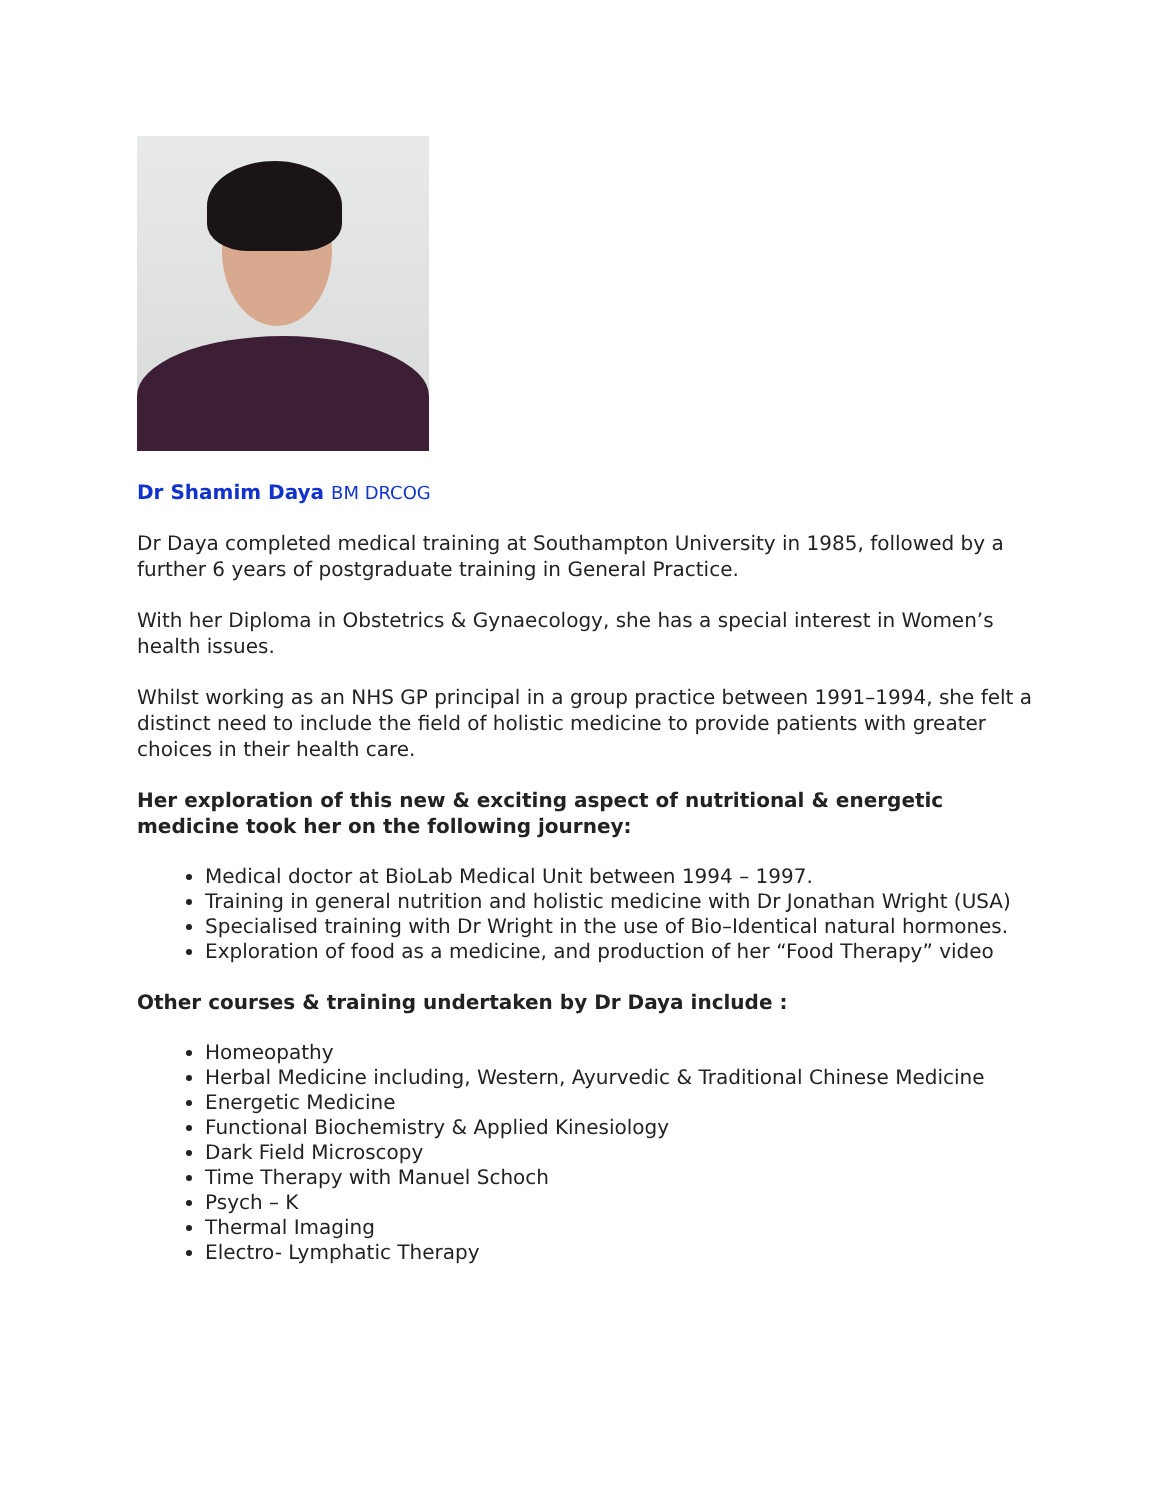Dr Shamim Daya BM DRCOG
Dr Daya completed medical training at Southampton University in 1985, followed by a further 6 years of postgraduate training in General Practice.
With her Diploma in Obstetrics & Gynaecology, she has a special interest in Women’s health issues.
Whilst working as an NHS GP principal in a group practice between 1991–1994, she felt a distinct need to include the field of holistic medicine to provide patients with greater choices in their health care.
Her exploration of this new & exciting aspect of nutritional & energetic medicine took her on the following journey:
Medical doctor at BioLab Medical Unit between 1994 – 1997.
Training in general nutrition and holistic medicine with Dr Jonathan Wright (USA)
Specialised training with Dr Wright in the use of Bio–Identical natural hormones.
Exploration of food as a medicine, and production of her “Food Therapy” video
Other courses & training undertaken by Dr Daya include :
Homeopathy
Herbal Medicine including, Western, Ayurvedic & Traditional Chinese Medicine
Energetic Medicine
Functional Biochemistry & Applied Kinesiology
Dark Field Microscopy
Time Therapy with Manuel Schoch
Psych – K
Thermal Imaging
Electro- Lymphatic Therapy